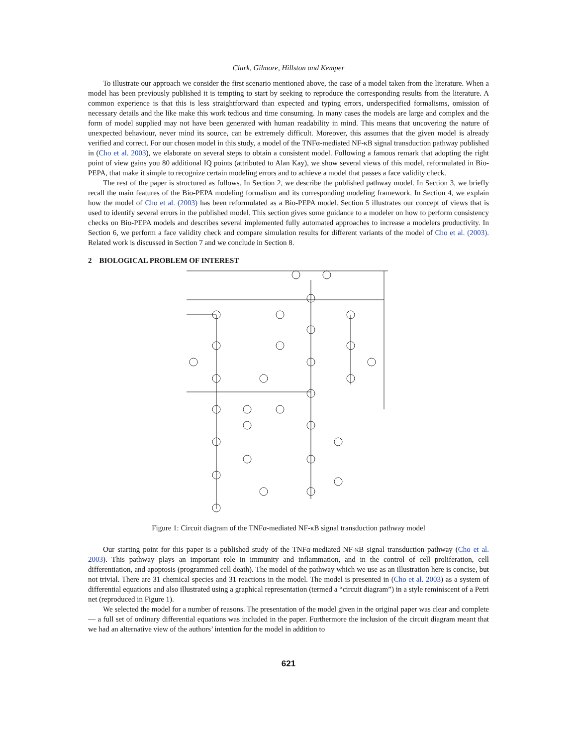Clark, Gilmore, Hillston and Kemper
To illustrate our approach we consider the first scenario mentioned above, the case of a model taken from the literature. When a model has been previously published it is tempting to start by seeking to reproduce the corresponding results from the literature. A common experience is that this is less straightforward than expected and typing errors, underspecified formalisms, omission of necessary details and the like make this work tedious and time consuming. In many cases the models are large and complex and the form of model supplied may not have been generated with human readability in mind. This means that uncovering the nature of unexpected behaviour, never mind its source, can be extremely difficult. Moreover, this assumes that the given model is already verified and correct. For our chosen model in this study, a model of the TNFα-mediated NF-κB signal transduction pathway published in (Cho et al. 2003), we elaborate on several steps to obtain a consistent model. Following a famous remark that adopting the right point of view gains you 80 additional IQ points (attributed to Alan Kay), we show several views of this model, reformulated in Bio-PEPA, that make it simple to recognize certain modeling errors and to achieve a model that passes a face validity check.
The rest of the paper is structured as follows. In Section 2, we describe the published pathway model. In Section 3, we briefly recall the main features of the Bio-PEPA modeling formalism and its corresponding modeling framework. In Section 4, we explain how the model of Cho et al. (2003) has been reformulated as a Bio-PEPA model. Section 5 illustrates our concept of views that is used to identify several errors in the published model. This section gives some guidance to a modeler on how to perform consistency checks on Bio-PEPA models and describes several implemented fully automated approaches to increase a modelers productivity. In Section 6, we perform a face validity check and compare simulation results for different variants of the model of Cho et al. (2003). Related work is discussed in Section 7 and we conclude in Section 8.
2 BIOLOGICAL PROBLEM OF INTEREST
Figure 1: Circuit diagram of the TNFα-mediated NF-κB signal transduction pathway model
Our starting point for this paper is a published study of the TNFα-mediated NF-κB signal transduction pathway (Cho et al. 2003). This pathway plays an important role in immunity and inflammation, and in the control of cell proliferation, cell differentiation, and apoptosis (programmed cell death). The model of the pathway which we use as an illustration here is concise, but not trivial. There are 31 chemical species and 31 reactions in the model. The model is presented in (Cho et al. 2003) as a system of differential equations and also illustrated using a graphical representation (termed a “circuit diagram”) in a style reminiscent of a Petri net (reproduced in Figure 1).
We selected the model for a number of reasons. The presentation of the model given in the original paper was clear and complete — a full set of ordinary differential equations was included in the paper. Furthermore the inclusion of the circuit diagram meant that we had an alternative view of the authors’ intention for the model in addition to
621